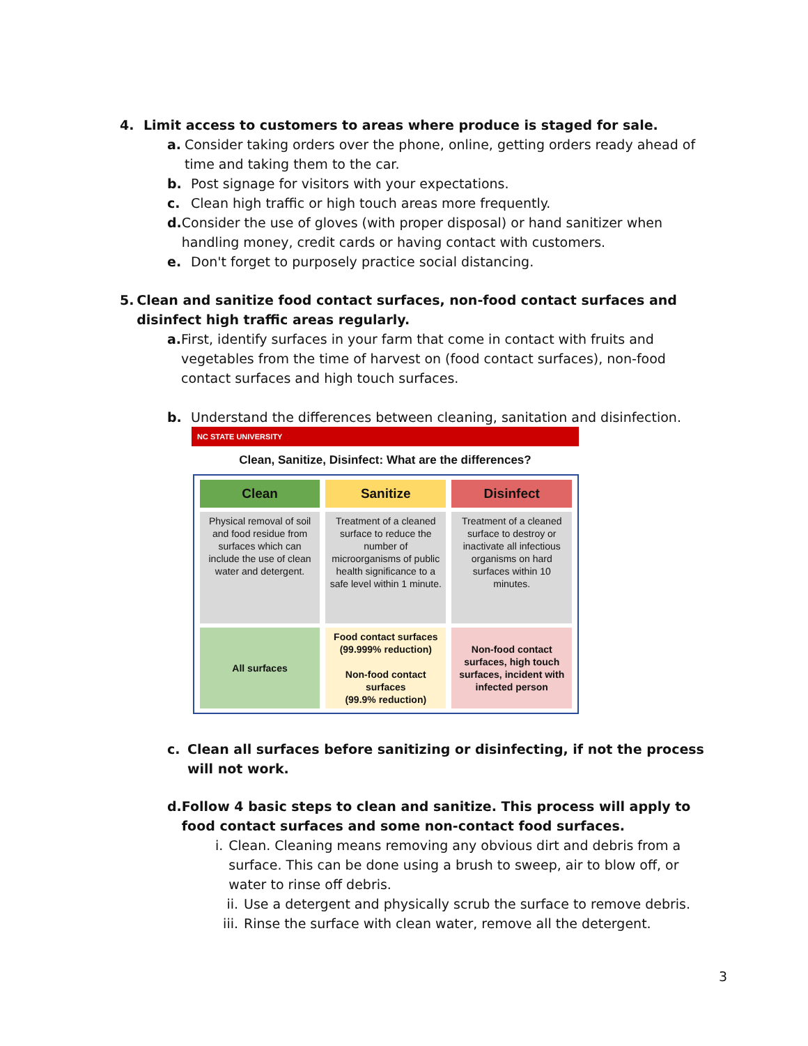4. Limit access to customers to areas where produce is staged for sale.
a. Consider taking orders over the phone, online, getting orders ready ahead of time and taking them to the car.
b. Post signage for visitors with your expectations.
c. Clean high traffic or high touch areas more frequently.
d. Consider the use of gloves (with proper disposal) or hand sanitizer when handling money, credit cards or having contact with customers.
e. Don't forget to purposely practice social distancing.
5. Clean and sanitize food contact surfaces, non-food contact surfaces and disinfect high traffic areas regularly.
a. First, identify surfaces in your farm that come in contact with fruits and vegetables from the time of harvest on (food contact surfaces), non-food contact surfaces and high touch surfaces.
b. Understand the differences between cleaning, sanitation and disinfection.
NC STATE UNIVERSITY
Clean, Sanitize, Disinfect: What are the differences?
| Clean | Sanitize | Disinfect |
| --- | --- | --- |
| Physical removal of soil and food residue from surfaces which can include the use of clean water and detergent. | Treatment of a cleaned surface to reduce the number of microorganisms of public health significance to a safe level within 1 minute. | Treatment of a cleaned surface to destroy or inactivate all infectious organisms on hard surfaces within 10 minutes. |
| All surfaces | Food contact surfaces (99.999% reduction) Non-food contact surfaces (99.9% reduction) | Non-food contact surfaces, high touch surfaces, incident with infected person |
c. Clean all surfaces before sanitizing or disinfecting, if not the process will not work.
d. Follow 4 basic steps to clean and sanitize. This process will apply to food contact surfaces and some non-contact food surfaces.
i. Clean. Cleaning means removing any obvious dirt and debris from a surface. This can be done using a brush to sweep, air to blow off, or water to rinse off debris.
ii. Use a detergent and physically scrub the surface to remove debris.
iii. Rinse the surface with clean water, remove all the detergent.
3